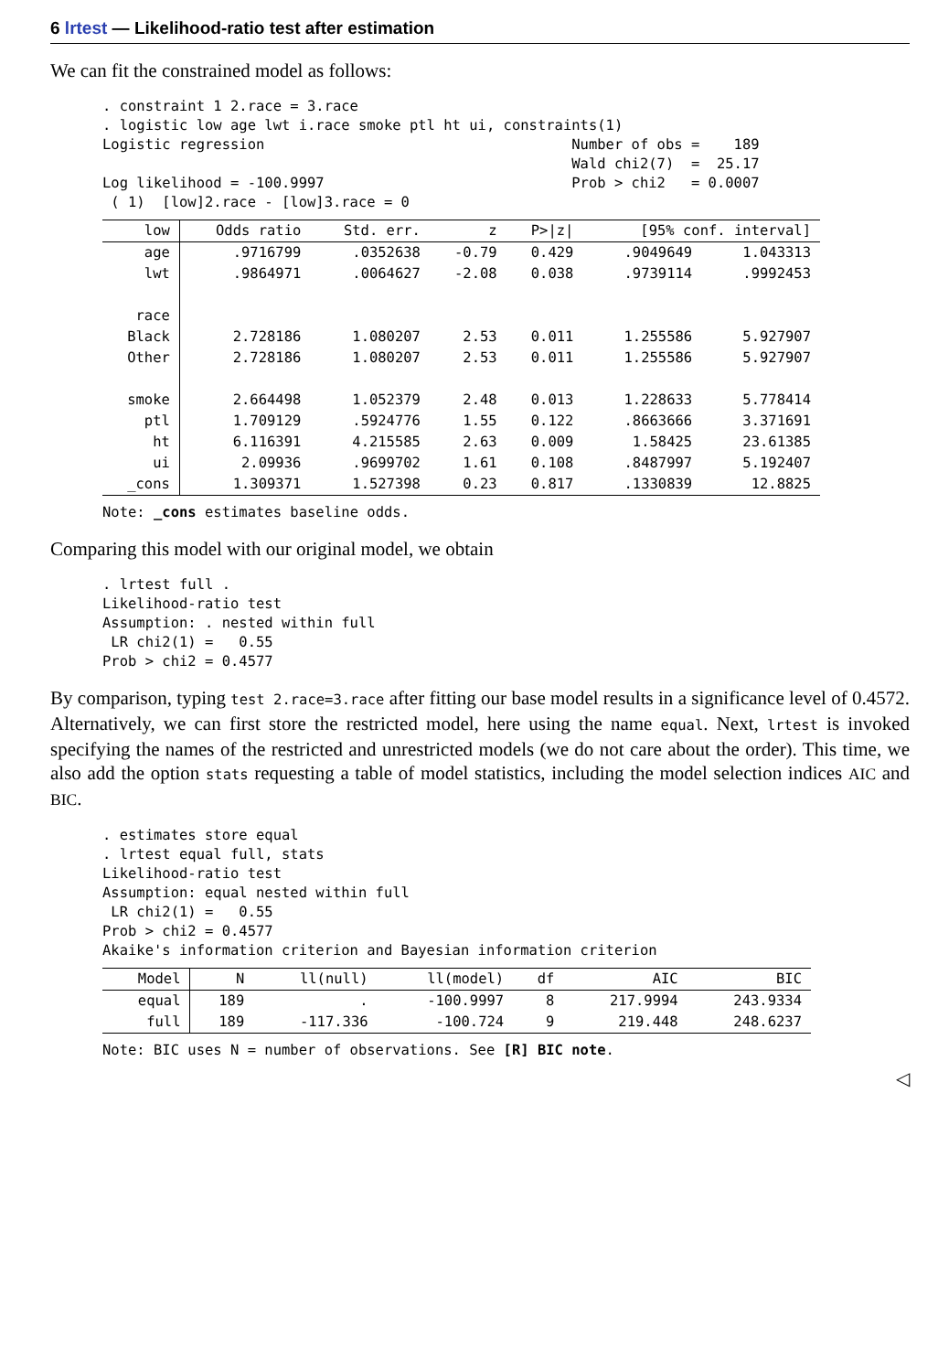6 lrtest — Likelihood-ratio test after estimation
We can fit the constrained model as follows:
. constraint 1 2.race = 3.race
. logistic low age lwt i.race smoke ptl ht ui, constraints(1)
Logistic regression                                    Number of obs =    189
                                                       Wald chi2(7)  =  25.17
Log likelihood = -100.9997                             Prob > chi2   = 0.0007
 ( 1)  [low]2.race - [low]3.race = 0
| low | Odds ratio | Std. err. | z | P>/z/ | [95% conf. interval] | |
| --- | --- | --- | --- | --- | --- | --- |
| age | .9716799 | .0352638 | -0.79 | 0.429 | .9049649 | 1.043313 |
| lwt | .9864971 | .0064627 | -2.08 | 0.038 | .9739114 | .9992453 |
| race | | | | | | |
| Black | 2.728186 | 1.080207 | 2.53 | 0.011 | 1.255586 | 5.927907 |
| Other | 2.728186 | 1.080207 | 2.53 | 0.011 | 1.255586 | 5.927907 |
| smoke | 2.664498 | 1.052379 | 2.48 | 0.013 | 1.228633 | 5.778414 |
| ptl | 1.709129 | .5924776 | 1.55 | 0.122 | .8663666 | 3.371691 |
| ht | 6.116391 | 4.215585 | 2.63 | 0.009 | 1.58425 | 23.61385 |
| ui | 2.09936 | .9699702 | 1.61 | 0.108 | .8487997 | 5.192407 |
| _cons | 1.309371 | 1.527398 | 0.23 | 0.817 | .1330839 | 12.8825 |
Note: _cons estimates baseline odds.
Comparing this model with our original model, we obtain
. lrtest full .
Likelihood-ratio test
Assumption: . nested within full
 LR chi2(1) =   0.55
Prob > chi2 = 0.4577
By comparison, typing test 2.race=3.race after fitting our base model results in a significance level of 0.4572. Alternatively, we can first store the restricted model, here using the name equal. Next, lrtest is invoked specifying the names of the restricted and unrestricted models (we do not care about the order). This time, we also add the option stats requesting a table of model statistics, including the model selection indices AIC and BIC.
. estimates store equal
. lrtest equal full, stats
Likelihood-ratio test
Assumption: equal nested within full
 LR chi2(1) =   0.55
Prob > chi2 = 0.4577
Akaike's information criterion and Bayesian information criterion
| Model | N | ll(null) | ll(model) | df | AIC | BIC |
| --- | --- | --- | --- | --- | --- | --- |
| equal | 189 | . | -100.9997 | 8 | 217.9994 | 243.9334 |
| full | 189 | -117.336 | -100.724 | 9 | 219.448 | 248.6237 |
Note: BIC uses N = number of observations. See [R] BIC note.
◁